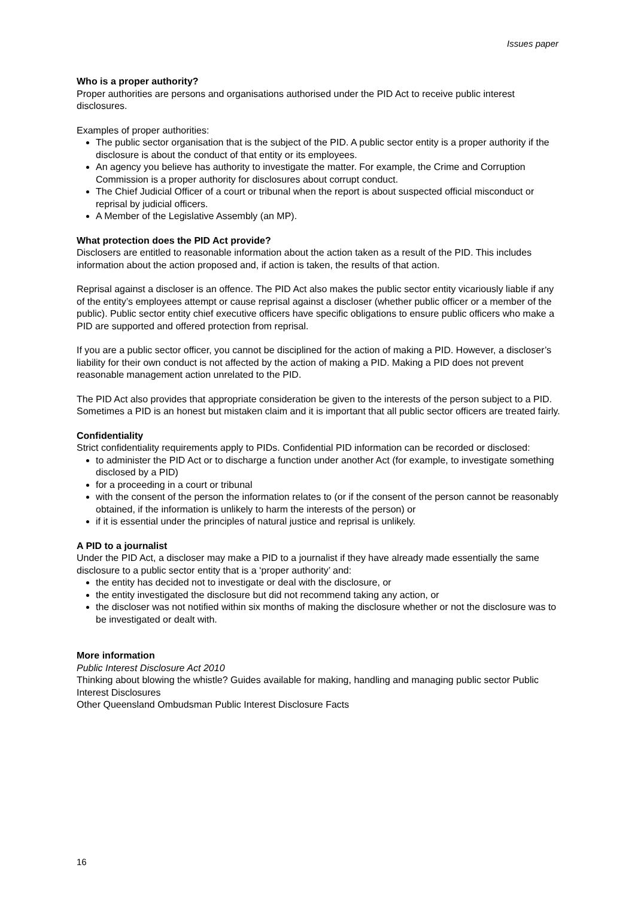Issues paper
Who is a proper authority?
Proper authorities are persons and organisations authorised under the PID Act to receive public interest disclosures.
Examples of proper authorities:
The public sector organisation that is the subject of the PID. A public sector entity is a proper authority if the disclosure is about the conduct of that entity or its employees.
An agency you believe has authority to investigate the matter. For example, the Crime and Corruption Commission is a proper authority for disclosures about corrupt conduct.
The Chief Judicial Officer of a court or tribunal when the report is about suspected official misconduct or reprisal by judicial officers.
A Member of the Legislative Assembly (an MP).
What protection does the PID Act provide?
Disclosers are entitled to reasonable information about the action taken as a result of the PID. This includes information about the action proposed and, if action is taken, the results of that action.
Reprisal against a discloser is an offence. The PID Act also makes the public sector entity vicariously liable if any of the entity’s employees attempt or cause reprisal against a discloser (whether public officer or a member of the public). Public sector entity chief executive officers have specific obligations to ensure public officers who make a PID are supported and offered protection from reprisal.
If you are a public sector officer, you cannot be disciplined for the action of making a PID. However, a discloser’s liability for their own conduct is not affected by the action of making a PID. Making a PID does not prevent reasonable management action unrelated to the PID.
The PID Act also provides that appropriate consideration be given to the interests of the person subject to a PID. Sometimes a PID is an honest but mistaken claim and it is important that all public sector officers are treated fairly.
Confidentiality
Strict confidentiality requirements apply to PIDs. Confidential PID information can be recorded or disclosed:
to administer the PID Act or to discharge a function under another Act (for example, to investigate something disclosed by a PID)
for a proceeding in a court or tribunal
with the consent of the person the information relates to (or if the consent of the person cannot be reasonably obtained, if the information is unlikely to harm the interests of the person) or
if it is essential under the principles of natural justice and reprisal is unlikely.
A PID to a journalist
Under the PID Act, a discloser may make a PID to a journalist if they have already made essentially the same disclosure to a public sector entity that is a ‘proper authority’ and:
the entity has decided not to investigate or deal with the disclosure, or
the entity investigated the disclosure but did not recommend taking any action, or
the discloser was not notified within six months of making the disclosure whether or not the disclosure was to be investigated or dealt with.
More information
Public Interest Disclosure Act 2010
Thinking about blowing the whistle? Guides available for making, handling and managing public sector Public Interest Disclosures
Other Queensland Ombudsman Public Interest Disclosure Facts
16